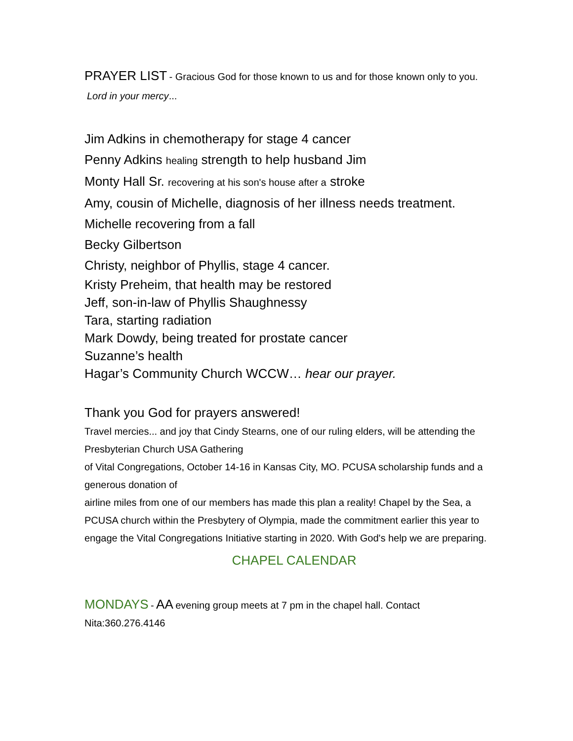PRAYER LIST - Gracious God for those known to us and for those known only to you.
Lord in your mercy...
Jim Adkins in chemotherapy for stage 4 cancer
Penny Adkins healing strength to help husband Jim
Monty Hall Sr. recovering at his son's house after a stroke
Amy, cousin of Michelle, diagnosis of her illness needs treatment.
Michelle recovering from a fall
Becky Gilbertson
Christy, neighbor of Phyllis, stage 4 cancer.
Kristy Preheim, that health may be restored
Jeff, son-in-law of Phyllis Shaughnessy
Tara, starting radiation
Mark Dowdy, being treated for prostate cancer
Suzanne’s health
Hagar’s Community Church WCCW… hear our prayer.
Thank you God for prayers answered!
Travel mercies... and joy that Cindy Stearns, one of our ruling elders, will be attending the Presbyterian Church USA Gathering
of Vital Congregations, October 14-16 in Kansas City, MO. PCUSA scholarship funds and a generous donation of
airline miles from one of our members has made this plan a reality! Chapel by the Sea, a PCUSA church within the Presbytery of Olympia, made the commitment earlier this year to engage the Vital Congregations Initiative starting in 2020. With God's help we are preparing.
CHAPEL CALENDAR
MONDAYS - AA evening group meets at 7 pm in the chapel hall. Contact
Nita:360.276.4146